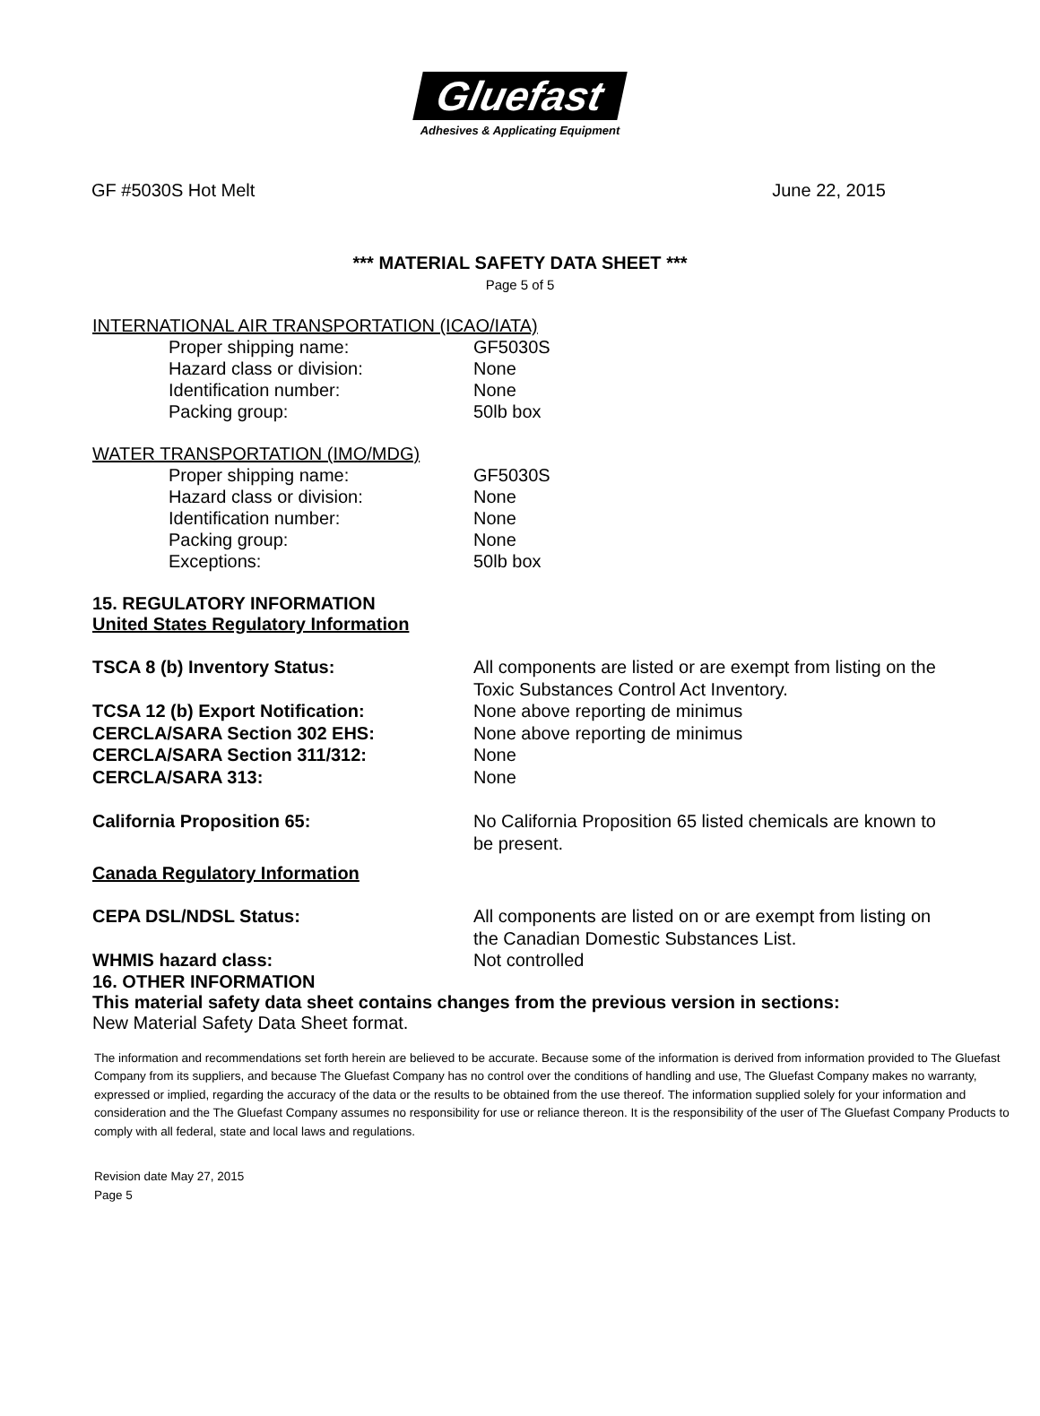Gluefast
Adhesives & Applicating Equipment
GF #5030S Hot Melt June 22, 2015
*** MATERIAL SAFETY DATA SHEET ***
Page 5 of 5
INTERNATIONAL AIR TRANSPORTATION (ICAO/IATA)
Proper shipping name: GF5030S
Hazard class or division: None
Identification number: None
Packing group: 50lb box
WATER TRANSPORTATION (IMO/MDG)
Proper shipping name: GF5030S
Hazard class or division: None
Identification number: None
Packing group: None
Exceptions: 50lb box
15. REGULATORY INFORMATION
United States Regulatory Information
TSCA 8 (b) Inventory Status: All components are listed or are exempt from listing on the Toxic Substances Control Act Inventory.
TCSA 12 (b) Export Notification: None above reporting de minimus
CERCLA/SARA Section 302 EHS: None above reporting de minimus
CERCLA/SARA Section 311/312: None
CERCLA/SARA 313: None
California Proposition 65: No California Proposition 65 listed chemicals are known to be present.
Canada Regulatory Information
CEPA DSL/NDSL Status: All components are listed on or are exempt from listing on the Canadian Domestic Substances List.
WHMIS hazard class: Not controlled
16. OTHER INFORMATION
This material safety data sheet contains changes from the previous version in sections:
New Material Safety Data Sheet format.
The information and recommendations set forth herein are believed to be accurate. Because some of the information is derived from information provided to The Gluefast Company from its suppliers, and because The Gluefast Company has no control over the conditions of handling and use, The Gluefast Company makes no warranty, expressed or implied, regarding the accuracy of the data or the results to be obtained from the use thereof. The information supplied solely for your information and consideration and the The Gluefast Company assumes no responsibility for use or reliance thereon. It is the responsibility of the user of The Gluefast Company Products to comply with all federal, state and local laws and regulations.
Revision date May 27, 2015
Page 5